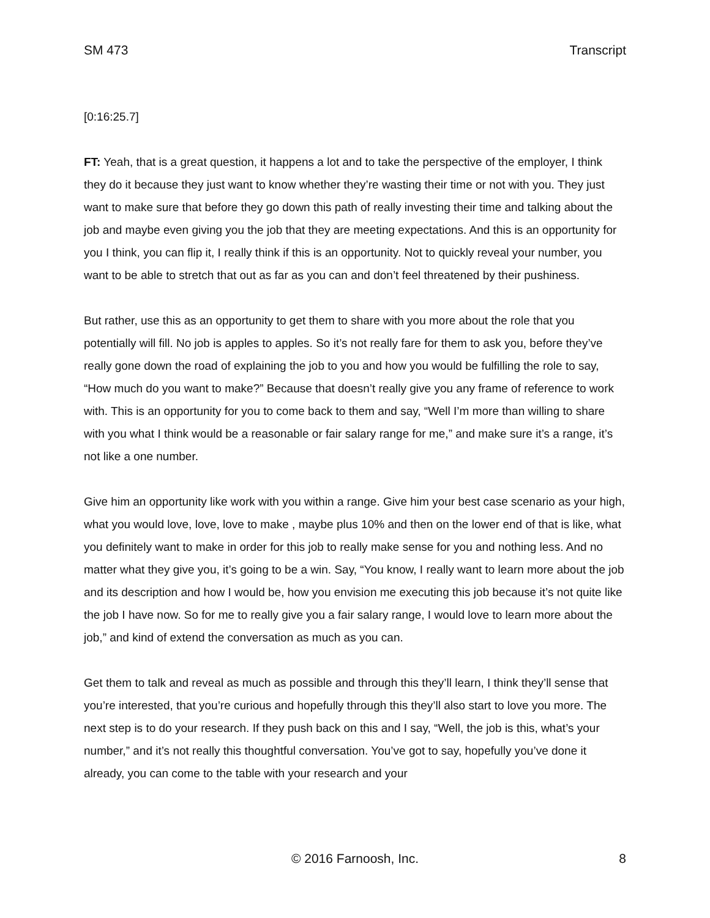SM 473 Transcript
[0:16:25.7]
FT: Yeah, that is a great question, it happens a lot and to take the perspective of the employer, I think they do it because they just want to know whether they’re wasting their time or not with you. They just want to make sure that before they go down this path of really investing their time and talking about the job and maybe even giving you the job that they are meeting expectations. And this is an opportunity for you I think, you can flip it, I really think if this is an opportunity. Not to quickly reveal your number, you want to be able to stretch that out as far as you can and don’t feel threatened by their pushiness.
But rather, use this as an opportunity to get them to share with you more about the role that you potentially will fill. No job is apples to apples. So it’s not really fare for them to ask you, before they’ve really gone down the road of explaining the job to you and how you would be fulfilling the role to say, “How much do you want to make?” Because that doesn’t really give you any frame of reference to work with. This is an opportunity for you to come back to them and say, “Well I’m more than willing to share with you what I think would be a reasonable or fair salary range for me,” and make sure it’s a range, it’s not like a one number.
Give him an opportunity like work with you within a range. Give him your best case scenario as your high, what you would love, love, love to make , maybe plus 10% and then on the lower end of that is like, what you definitely want to make in order for this job to really make sense for you and nothing less. And no matter what they give you, it’s going to be a win. Say, “You know, I really want to learn more about the job and its description and how I would be, how you envision me executing this job because it’s not quite like the job I have now. So for me to really give you a fair salary range, I would love to learn more about the job,” and kind of extend the conversation as much as you can.
Get them to talk and reveal as much as possible and through this they’ll learn, I think they’ll sense that you’re interested, that you’re curious and hopefully through this they’ll also start to love you more. The next step is to do your research. If they push back on this and I say, “Well, the job is this, what’s your number,” and it’s not really this thoughtful conversation. You’ve got to say, hopefully you’ve done it already, you can come to the table with your research and your
© 2016 Farnoosh, Inc. 8